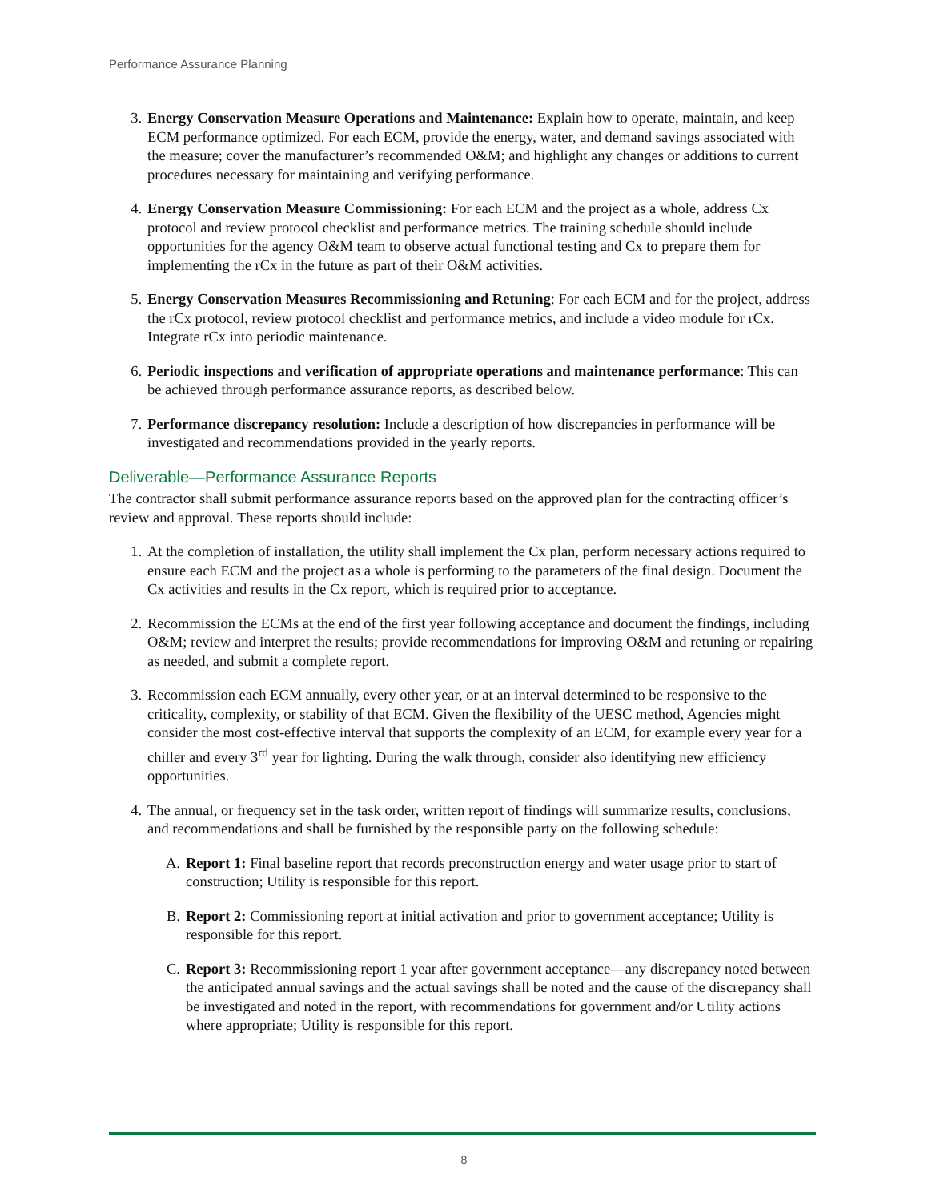Performance Assurance Planning
3. Energy Conservation Measure Operations and Maintenance: Explain how to operate, maintain, and keep ECM performance optimized. For each ECM, provide the energy, water, and demand savings associated with the measure; cover the manufacturer’s recommended O&M; and highlight any changes or additions to current procedures necessary for maintaining and verifying performance.
4. Energy Conservation Measure Commissioning: For each ECM and the project as a whole, address Cx protocol and review protocol checklist and performance metrics. The training schedule should include opportunities for the agency O&M team to observe actual functional testing and Cx to prepare them for implementing the rCx in the future as part of their O&M activities.
5. Energy Conservation Measures Recommissioning and Retuning: For each ECM and for the project, address the rCx protocol, review protocol checklist and performance metrics, and include a video module for rCx. Integrate rCx into periodic maintenance.
6. Periodic inspections and verification of appropriate operations and maintenance performance: This can be achieved through performance assurance reports, as described below.
7. Performance discrepancy resolution: Include a description of how discrepancies in performance will be investigated and recommendations provided in the yearly reports.
Deliverable—Performance Assurance Reports
The contractor shall submit performance assurance reports based on the approved plan for the contracting officer’s review and approval. These reports should include:
1. At the completion of installation, the utility shall implement the Cx plan, perform necessary actions required to ensure each ECM and the project as a whole is performing to the parameters of the final design. Document the Cx activities and results in the Cx report, which is required prior to acceptance.
2. Recommission the ECMs at the end of the first year following acceptance and document the findings, including O&M; review and interpret the results; provide recommendations for improving O&M and retuning or repairing as needed, and submit a complete report.
3. Recommission each ECM annually, every other year, or at an interval determined to be responsive to the criticality, complexity, or stability of that ECM. Given the flexibility of the UESC method, Agencies might consider the most cost-effective interval that supports the complexity of an ECM, for example every year for a chiller and every 3<sup>rd</sup> year for lighting. During the walk through, consider also identifying new efficiency opportunities.
4. The annual, or frequency set in the task order, written report of findings will summarize results, conclusions, and recommendations and shall be furnished by the responsible party on the following schedule:
A. Report 1: Final baseline report that records preconstruction energy and water usage prior to start of construction; Utility is responsible for this report.
B. Report 2: Commissioning report at initial activation and prior to government acceptance; Utility is responsible for this report.
C. Report 3: Recommissioning report 1 year after government acceptance—any discrepancy noted between the anticipated annual savings and the actual savings shall be noted and the cause of the discrepancy shall be investigated and noted in the report, with recommendations for government and/or Utility actions where appropriate; Utility is responsible for this report.
8